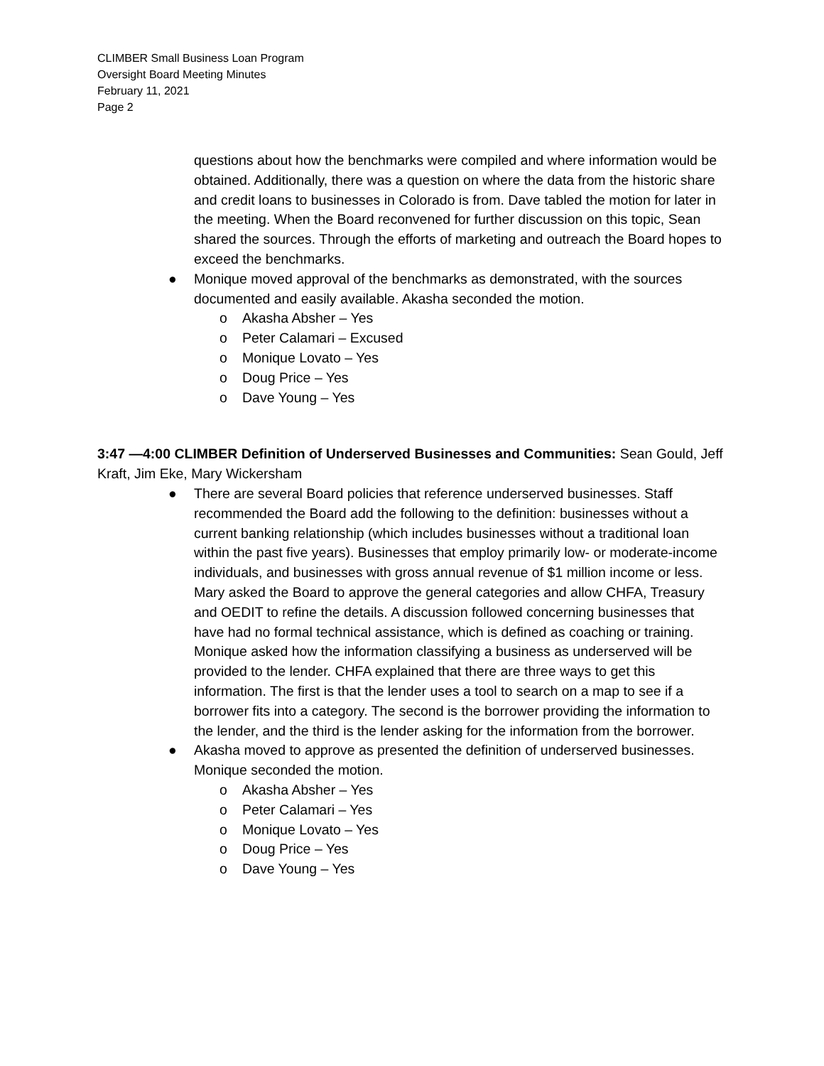CLIMBER Small Business Loan Program
Oversight Board Meeting Minutes
February 11, 2021
Page 2
questions about how the benchmarks were compiled and where information would be obtained. Additionally, there was a question on where the data from the historic share and credit loans to businesses in Colorado is from. Dave tabled the motion for later in the meeting. When the Board reconvened for further discussion on this topic, Sean shared the sources. Through the efforts of marketing and outreach the Board hopes to exceed the benchmarks.
● Monique moved approval of the benchmarks as demonstrated, with the sources documented and easily available. Akasha seconded the motion.
o Akasha Absher – Yes
o Peter Calamari – Excused
o Monique Lovato – Yes
o Doug Price – Yes
o Dave Young – Yes
3:47 —4:00 CLIMBER Definition of Underserved Businesses and Communities: Sean Gould, Jeff Kraft, Jim Eke, Mary Wickersham
● There are several Board policies that reference underserved businesses. Staff recommended the Board add the following to the definition: businesses without a current banking relationship (which includes businesses without a traditional loan within the past five years). Businesses that employ primarily low- or moderate-income individuals, and businesses with gross annual revenue of $1 million income or less. Mary asked the Board to approve the general categories and allow CHFA, Treasury and OEDIT to refine the details. A discussion followed concerning businesses that have had no formal technical assistance, which is defined as coaching or training. Monique asked how the information classifying a business as underserved will be provided to the lender. CHFA explained that there are three ways to get this information. The first is that the lender uses a tool to search on a map to see if a borrower fits into a category. The second is the borrower providing the information to the lender, and the third is the lender asking for the information from the borrower.
● Akasha moved to approve as presented the definition of underserved businesses. Monique seconded the motion.
o Akasha Absher – Yes
o Peter Calamari – Yes
o Monique Lovato – Yes
o Doug Price – Yes
o Dave Young – Yes